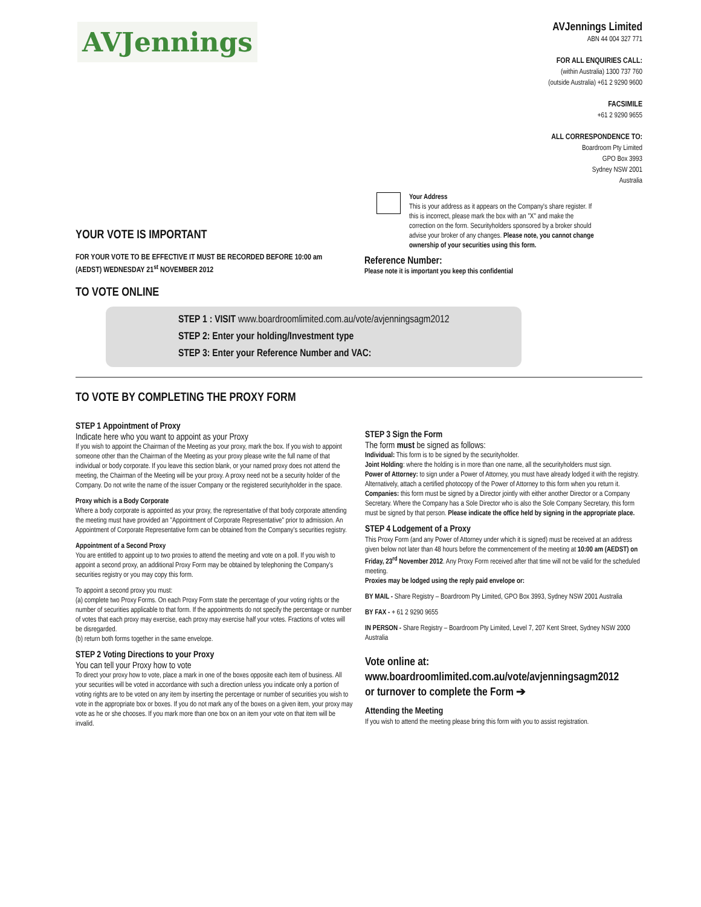AVJennings
AVJennings Limited
ABN 44 004 327 771
FOR ALL ENQUIRIES CALL:
(within Australia) 1300 737 760
(outside Australia) +61 2 9290 9600
FACSIMILE
+61 2 9290 9655
ALL CORRESPONDENCE TO:
Boardroom Pty Limited
GPO Box 3993
Sydney NSW 2001
Australia
YOUR VOTE IS IMPORTANT
FOR YOUR VOTE TO BE EFFECTIVE IT MUST BE RECORDED BEFORE 10:00 am
(AEDST) WEDNESDAY 21<sup>st</sup> NOVEMBER 2012
TO VOTE ONLINE
Your Address
This is your address as it appears on the Company's share register. If this is incorrect, please mark the box with an "X" and make the correction on the form. Securityholders sponsored by a broker should advise your broker of any changes. Please note, you cannot change ownership of your securities using this form.
Reference Number:
Please note it is important you keep this confidential
STEP 1 : VISIT www.boardroomlimited.com.au/vote/avjenningsagm2012
STEP 2: Enter your holding/Investment type
STEP 3: Enter your Reference Number and VAC:
TO VOTE BY COMPLETING THE PROXY FORM
STEP 1 Appointment of Proxy
Indicate here who you want to appoint as your Proxy
If you wish to appoint the Chairman of the Meeting as your proxy, mark the box. If you wish to appoint someone other than the Chairman of the Meeting as your proxy please write the full name of that individual or body corporate. If you leave this section blank, or your named proxy does not attend the meeting, the Chairman of the Meeting will be your proxy. A proxy need not be a security holder of the Company. Do not write the name of the issuer Company or the registered securityholder in the space.
Proxy which is a Body Corporate
Where a body corporate is appointed as your proxy, the representative of that body corporate attending the meeting must have provided an "Appointment of Corporate Representative" prior to admission. An Appointment of Corporate Representative form can be obtained from the Company's securities registry.
Appointment of a Second Proxy
You are entitled to appoint up to two proxies to attend the meeting and vote on a poll. If you wish to appoint a second proxy, an additional Proxy Form may be obtained by telephoning the Company's securities registry or you may copy this form.
To appoint a second proxy you must:
(a) complete two Proxy Forms. On each Proxy Form state the percentage of your voting rights or the number of securities applicable to that form. If the appointments do not specify the percentage or number of votes that each proxy may exercise, each proxy may exercise half your votes. Fractions of votes will be disregarded.
(b) return both forms together in the same envelope.
STEP 2 Voting Directions to your Proxy
You can tell your Proxy how to vote
To direct your proxy how to vote, place a mark in one of the boxes opposite each item of business. All your securities will be voted in accordance with such a direction unless you indicate only a portion of voting rights are to be voted on any item by inserting the percentage or number of securities you wish to vote in the appropriate box or boxes. If you do not mark any of the boxes on a given item, your proxy may vote as he or she chooses. If you mark more than one box on an item your vote on that item will be invalid.
STEP 3 Sign the Form
The form must be signed as follows:
Individual: This form is to be signed by the securityholder.
Joint Holding: where the holding is in more than one name, all the securityholders must sign.
Power of Attorney: to sign under a Power of Attorney, you must have already lodged it with the registry. Alternatively, attach a certified photocopy of the Power of Attorney to this form when you return it.
Companies: this form must be signed by a Director jointly with either another Director or a Company Secretary. Where the Company has a Sole Director who is also the Sole Company Secretary, this form must be signed by that person. Please indicate the office held by signing in the appropriate place.
STEP 4 Lodgement of a Proxy
This Proxy Form (and any Power of Attorney under which it is signed) must be received at an address given below not later than 48 hours before the commencement of the meeting at 10:00 am (AEDST) on Friday, 23<sup>rd</sup> November 2012. Any Proxy Form received after that time will not be valid for the scheduled meeting.
Proxies may be lodged using the reply paid envelope or:
BY MAIL - Share Registry – Boardroom Pty Limited, GPO Box 3993, Sydney NSW 2001 Australia
BY FAX - + 61 2 9290 9655
IN PERSON - Share Registry – Boardroom Pty Limited, Level 7, 207 Kent Street, Sydney NSW 2000 Australia
Vote online at:
www.boardroomlimited.com.au/vote/avjenningsagm2012
or turnover to complete the Form ➔
Attending the Meeting
If you wish to attend the meeting please bring this form with you to assist registration.